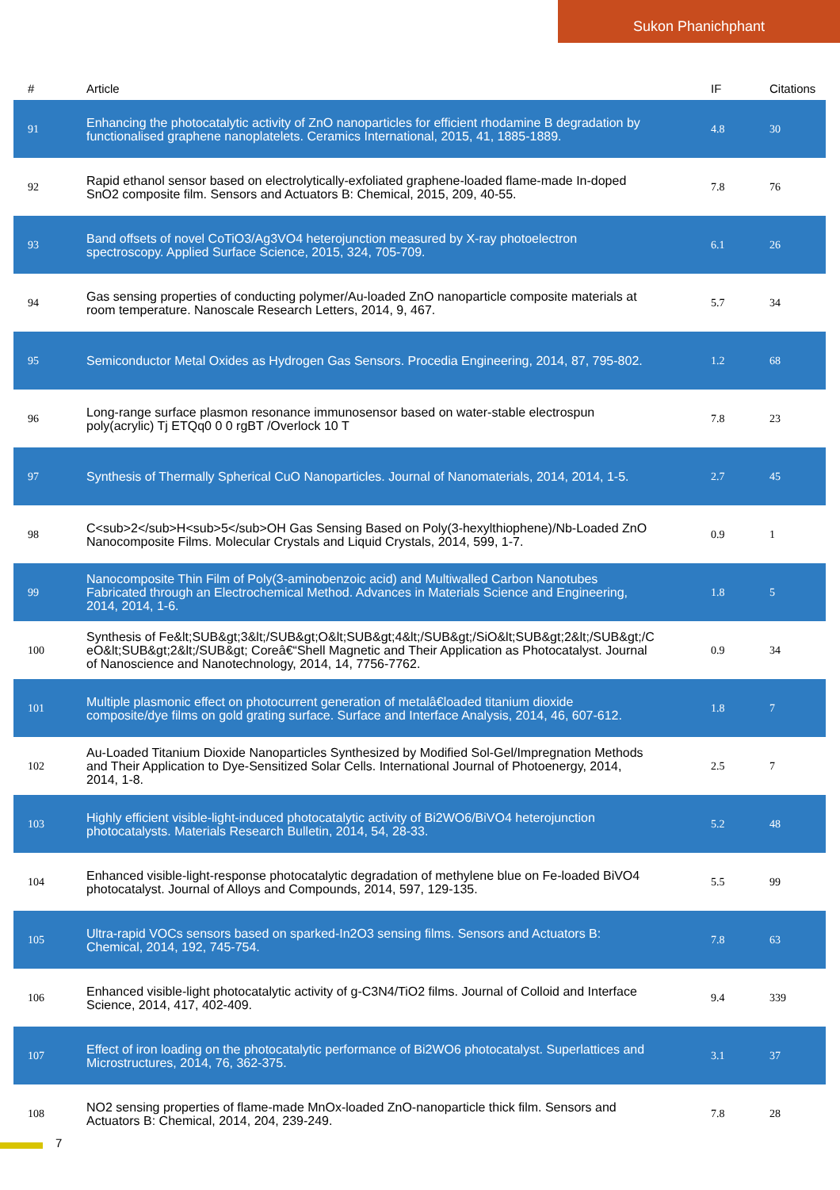Sukon Phanichphant
| # | Article | IF | Citations |
| --- | --- | --- | --- |
| 91 | Enhancing the photocatalytic activity of ZnO nanoparticles for efficient rhodamine B degradation by functionalised graphene nanoplatelets. Ceramics International, 2015, 41, 1885-1889. | 4.8 | 30 |
| 92 | Rapid ethanol sensor based on electrolytically-exfoliated graphene-loaded flame-made In-doped SnO2 composite film. Sensors and Actuators B: Chemical, 2015, 209, 40-55. | 7.8 | 76 |
| 93 | Band offsets of novel CoTiO3/Ag3VO4 heterojunction measured by X-ray photoelectron spectroscopy. Applied Surface Science, 2015, 324, 705-709. | 6.1 | 26 |
| 94 | Gas sensing properties of conducting polymer/Au-loaded ZnO nanoparticle composite materials at room temperature. Nanoscale Research Letters, 2014, 9, 467. | 5.7 | 34 |
| 95 | Semiconductor Metal Oxides as Hydrogen Gas Sensors. Procedia Engineering, 2014, 87, 795-802. | 1.2 | 68 |
| 96 | Long-range surface plasmon resonance immunosensor based on water-stable electrospun poly(acrylic) Tj ETQq0 0 0 rgBT /Overlock 10 T | 7.8 | 23 |
| 97 | Synthesis of Thermally Spherical CuO Nanoparticles. Journal of Nanomaterials, 2014, 2014, 1-5. | 2.7 | 45 |
| 98 | C<sub>2</sub>H<sub>5</sub>OH Gas Sensing Based on Poly(3-hexylthiophene)/Nb-Loaded ZnO Nanocomposite Films. Molecular Crystals and Liquid Crystals, 2014, 599, 1-7. | 0.9 | 1 |
| 99 | Nanocomposite Thin Film of Poly(3-aminobenzoic acid) and Multiwalled Carbon Nanotubes Fabricated through an Electrochemical Method. Advances in Materials Science and Engineering, 2014, 2014, 1-6. | 1.8 | 5 |
| 100 | Synthesis of Fe&lt;SUB&gt;3&lt;/SUB&gt;O&lt;SUB&gt;4&lt;/SUB&gt;/SiO&lt;SUB&gt;2&lt;/SUB&gt;/CeO&lt;SUB&gt;2&lt;/SUB&gt; Coreâ€“Shell Magnetic and Their Application as Photocatalyst. Journal of Nanoscience and Nanotechnology, 2014, 14, 7756-7762. | 0.9 | 34 |
| 101 | Multiple plasmonic effect on photocurrent generation of metalâ€loaded titanium dioxide composite/dye films on gold grating surface. Surface and Interface Analysis, 2014, 46, 607-612. | 1.8 | 7 |
| 102 | Au-Loaded Titanium Dioxide Nanoparticles Synthesized by Modified Sol-Gel/Impregnation Methods and Their Application to Dye-Sensitized Solar Cells. International Journal of Photoenergy, 2014, 2014, 1-8. | 2.5 | 7 |
| 103 | Highly efficient visible-light-induced photocatalytic activity of Bi2WO6/BiVO4 heterojunction photocatalysts. Materials Research Bulletin, 2014, 54, 28-33. | 5.2 | 48 |
| 104 | Enhanced visible-light-response photocatalytic degradation of methylene blue on Fe-loaded BiVO4 photocatalyst. Journal of Alloys and Compounds, 2014, 597, 129-135. | 5.5 | 99 |
| 105 | Ultra-rapid VOCs sensors based on sparked-In2O3 sensing films. Sensors and Actuators B: Chemical, 2014, 192, 745-754. | 7.8 | 63 |
| 106 | Enhanced visible-light photocatalytic activity of g-C3N4/TiO2 films. Journal of Colloid and Interface Science, 2014, 417, 402-409. | 9.4 | 339 |
| 107 | Effect of iron loading on the photocatalytic performance of Bi2WO6 photocatalyst. Superlattices and Microstructures, 2014, 76, 362-375. | 3.1 | 37 |
| 108 | NO2 sensing properties of flame-made MnOx-loaded ZnO-nanoparticle thick film. Sensors and Actuators B: Chemical, 2014, 204, 239-249. | 7.8 | 28 |
7